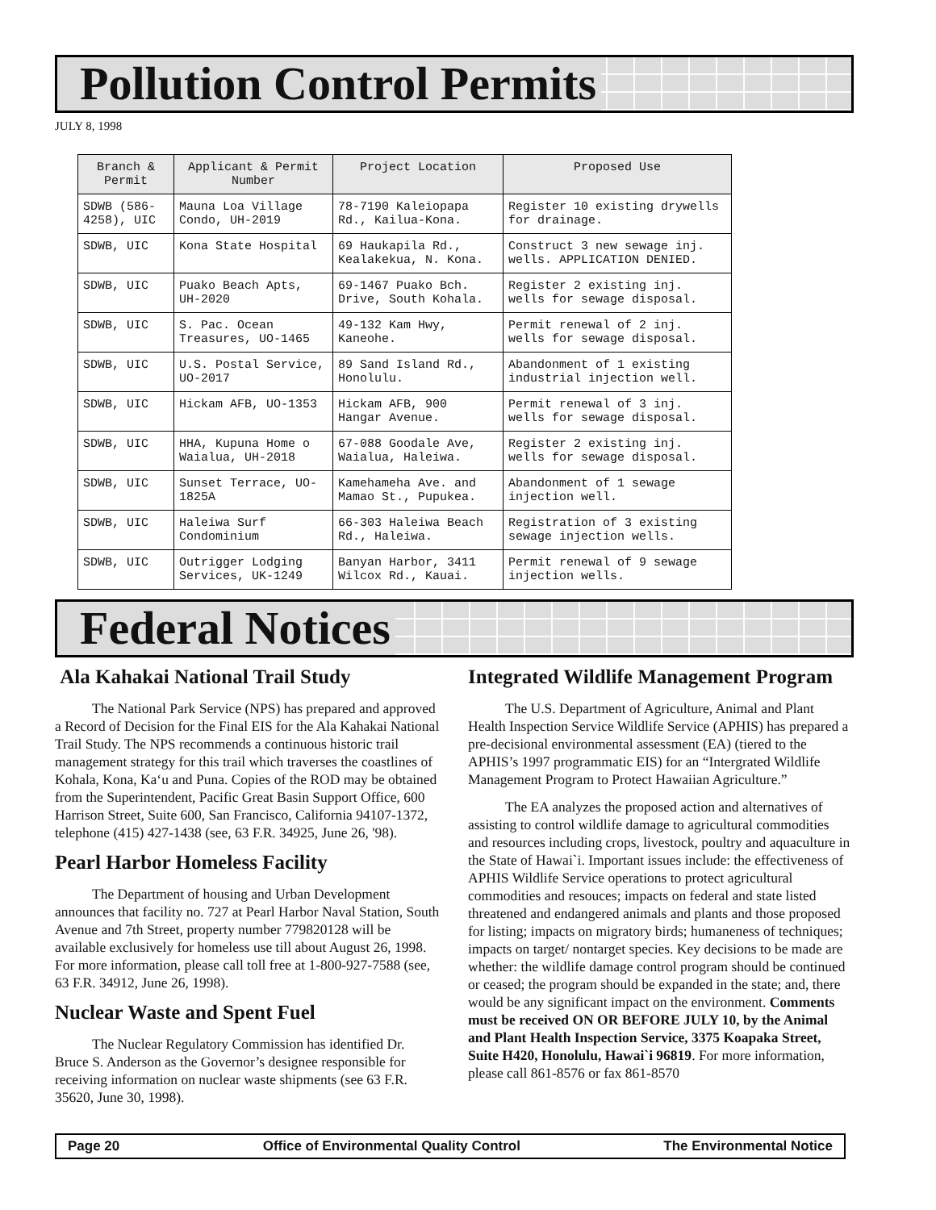Pollution Control Permits
JULY 8, 1998
| Branch & Permit | Applicant & Permit Number | Project Location | Proposed Use |
| --- | --- | --- | --- |
| SDWB (586-4258), UIC | Mauna Loa Village Condo, UH-2019 | 78-7190 Kaleiopapa Rd., Kailua-Kona. | Register 10 existing drywells for drainage. |
| SDWB, UIC | Kona State Hospital | 69 Haukapila Rd., Kealakekua, N. Kona. | Construct 3 new sewage inj. wells. APPLICATION DENIED. |
| SDWB, UIC | Puako Beach Apts, UH-2020 | 69-1467 Puako Bch. Drive, South Kohala. | Register 2 existing inj. wells for sewage disposal. |
| SDWB, UIC | S. Pac. Ocean Treasures, UO-1465 | 49-132 Kam Hwy, Kaneohe. | Permit renewal of 2 inj. wells for sewage disposal. |
| SDWB, UIC | U.S. Postal Service, UO-2017 | 89 Sand Island Rd., Honolulu. | Abandonment of 1 existing industrial injection well. |
| SDWB, UIC | Hickam AFB, UO-1353 | Hickam AFB, 900 Hangar Avenue. | Permit renewal of 3 inj. wells for sewage disposal. |
| SDWB, UIC | HHA, Kupuna Home o Waialua, UH-2018 | 67-088 Goodale Ave, Waialua, Haleiwa. | Register 2 existing inj. wells for sewage disposal. |
| SDWB, UIC | Sunset Terrace, UO-1825A | Kamehameha Ave. and Mamao St., Pupukea. | Abandonment of 1 sewage injection well. |
| SDWB, UIC | Haleiwa Surf Condominium | 66-303 Haleiwa Beach Rd., Haleiwa. | Registration of 3 existing sewage injection wells. |
| SDWB, UIC | Outrigger Lodging Services, UK-1249 | Banyan Harbor, 3411 Wilcox Rd., Kauai. | Permit renewal of 9 sewage injection wells. |
Federal Notices
Ala Kahakai National Trail Study
The National Park Service (NPS) has prepared and approved a Record of Decision for the Final EIS for the Ala Kahakai National Trail Study. The NPS recommends a continuous historic trail management strategy for this trail which traverses the coastlines of Kohala, Kona, Ka‘u and Puna. Copies of the ROD may be obtained from the Superintendent, Pacific Great Basin Support Office, 600 Harrison Street, Suite 600, San Francisco, California 94107-1372, telephone (415) 427-1438 (see, 63 F.R. 34925, June 26, '98).
Pearl Harbor Homeless Facility
The Department of housing and Urban Development announces that facility no. 727 at Pearl Harbor Naval Station, South Avenue and 7th Street, property number 779820128 will be available exclusively for homeless use till about August 26, 1998. For more information, please call toll free at 1-800-927-7588 (see, 63 F.R. 34912, June 26, 1998).
Nuclear Waste and Spent Fuel
The Nuclear Regulatory Commission has identified Dr. Bruce S. Anderson as the Governor’s designee responsible for receiving information on nuclear waste shipments (see 63 F.R. 35620, June 30, 1998).
Integrated Wildlife Management Program
The U.S. Department of Agriculture, Animal and Plant Health Inspection Service Wildlife Service (APHIS) has prepared a pre-decisional environmental assessment (EA) (tiered to the APHIS’s 1997 programmatic EIS) for an “Intergrated Wildlife Management Program to Protect Hawaiian Agriculture.”
The EA analyzes the proposed action and alternatives of assisting to control wildlife damage to agricultural commodities and resources including crops, livestock, poultry and aquaculture in the State of Hawai`i. Important issues include: the effectiveness of APHIS Wildlife Service operations to protect agricultural commodities and resouces; impacts on federal and state listed threatened and endangered animals and plants and those proposed for listing; impacts on migratory birds; humaneness of techniques; impacts on target/ nontarget species. Key decisions to be made are whether: the wildlife damage control program should be continued or ceased; the program should be expanded in the state; and, there would be any significant impact on the environment. Comments must be received ON OR BEFORE JULY 10, by the Animal and Plant Health Inspection Service, 3375 Koapaka Street, Suite H420, Honolulu, Hawai`i 96819. For more information, please call 861-8576 or fax 861-8570
Page 20 Office of Environmental Quality Control The Environmental Notice